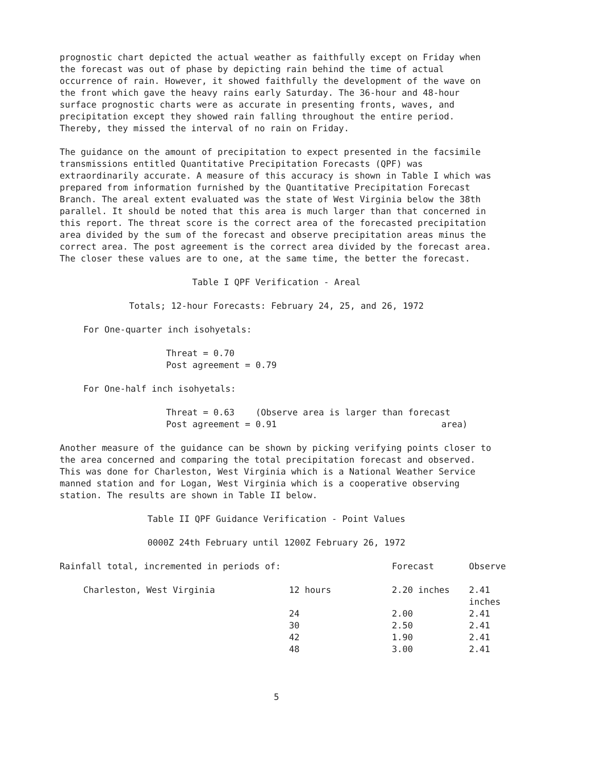prognostic chart depicted the actual weather as faithfully except on Friday when the forecast was out of phase by depicting rain behind the time of actual occurrence of rain. However, it showed faithfully the development of the wave on the front which gave the heavy rains early Saturday. The 36-hour and 48-hour surface prognostic charts were as accurate in presenting fronts, waves, and precipitation except they showed rain falling throughout the entire period. Thereby, they missed the interval of no rain on Friday.
The guidance on the amount of precipitation to expect presented in the facsimile transmissions entitled Quantitative Precipitation Forecasts (QPF) was extraordinarily accurate. A measure of this accuracy is shown in Table I which was prepared from information furnished by the Quantitative Precipitation Forecast Branch. The areal extent evaluated was the state of West Virginia below the 38th parallel. It should be noted that this area is much larger than that concerned in this report. The threat score is the correct area of the forecasted precipitation area divided by the sum of the forecast and observe precipitation areas minus the correct area. The post agreement is the correct area divided by the forecast area. The closer these values are to one, at the same time, the better the forecast.
Table I QPF Verification - Areal
Totals; 12-hour Forecasts: February 24, 25, and 26, 1972
For One-quarter inch isohyetals:
Threat = 0.70
Post agreement = 0.79
For One-half inch isohyetals:
Threat = 0.63 (Observe area is larger than forecast
Post agreement = 0.91 area)
Another measure of the guidance can be shown by picking verifying points closer to the area concerned and comparing the total precipitation forecast and observed. This was done for Charleston, West Virginia which is a National Weather Service manned station and for Logan, West Virginia which is a cooperative observing station. The results are shown in Table II below.
Table II QPF Guidance Verification - Point Values
0000Z 24th February until 1200Z February 26, 1972
| Rainfall total, incremented in periods of: | | | Forecast | Observe |
| --- | --- | --- | --- | --- |
| Charleston, West Virginia | 12 hours | | 2.20 inches | 2.41 inches |
| | 24 | | 2.00 | 2.41 |
| | 30 | | 2.50 | 2.41 |
| | 42 | | 1.90 | 2.41 |
| | 48 | | 3.00 | 2.41 |
5